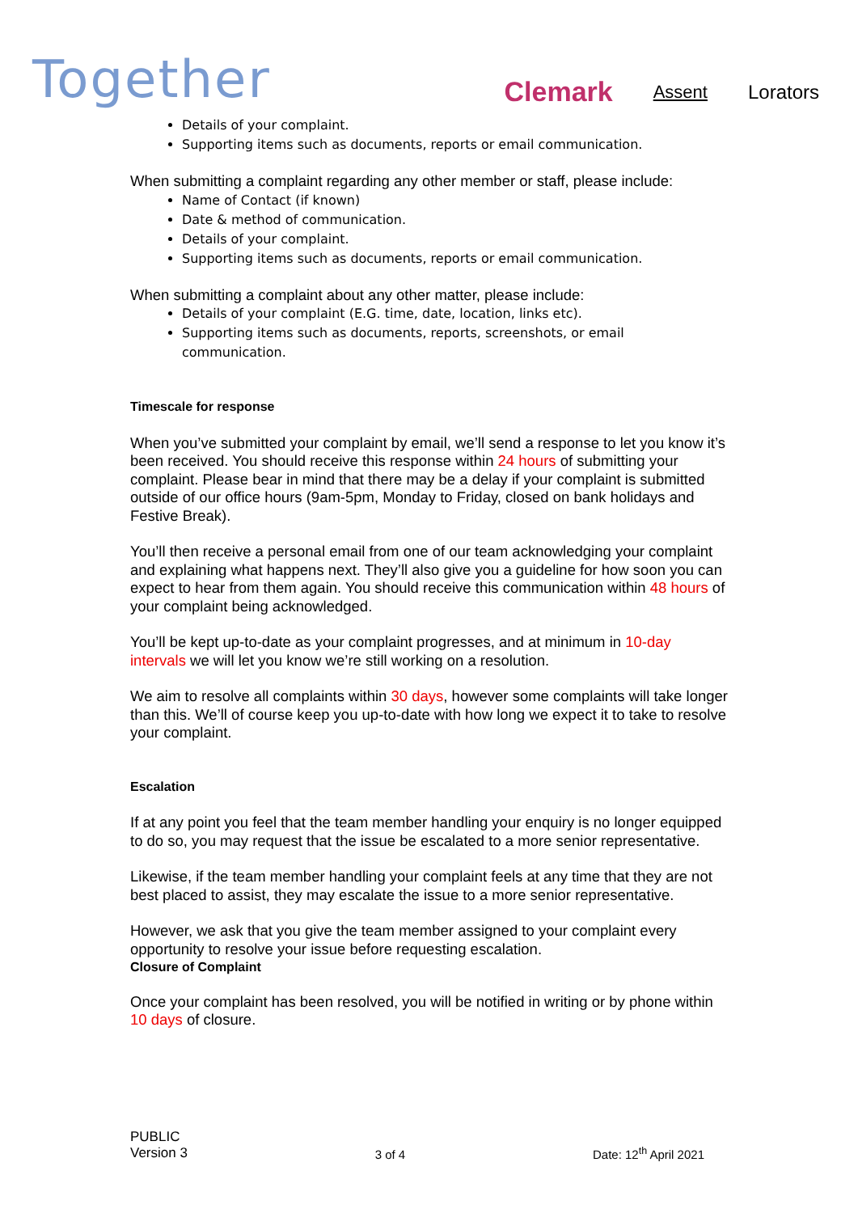Together
Clemark Assent Lorators
Details of your complaint.
Supporting items such as documents, reports or email communication.
When submitting a complaint regarding any other member or staff, please include:
Name of Contact (if known)
Date & method of communication.
Details of your complaint.
Supporting items such as documents, reports or email communication.
When submitting a complaint about any other matter, please include:
Details of your complaint (E.G. time, date, location, links etc).
Supporting items such as documents, reports, screenshots, or email communication.
Timescale for response
When you’ve submitted your complaint by email, we’ll send a response to let you know it’s been received. You should receive this response within 24 hours of submitting your complaint. Please bear in mind that there may be a delay if your complaint is submitted outside of our office hours (9am-5pm, Monday to Friday, closed on bank holidays and Festive Break).
You’ll then receive a personal email from one of our team acknowledging your complaint and explaining what happens next. They’ll also give you a guideline for how soon you can expect to hear from them again. You should receive this communication within 48 hours of your complaint being acknowledged.
You’ll be kept up-to-date as your complaint progresses, and at minimum in 10-day intervals we will let you know we’re still working on a resolution.
We aim to resolve all complaints within 30 days, however some complaints will take longer than this. We’ll of course keep you up-to-date with how long we expect it to take to resolve your complaint.
Escalation
If at any point you feel that the team member handling your enquiry is no longer equipped to do so, you may request that the issue be escalated to a more senior representative.
Likewise, if the team member handling your complaint feels at any time that they are not best placed to assist, they may escalate the issue to a more senior representative.
However, we ask that you give the team member assigned to your complaint every opportunity to resolve your issue before requesting escalation.
Closure of Complaint
Once your complaint has been resolved, you will be notified in writing or by phone within 10 days of closure.
PUBLIC
Version 3
3 of 4
Date: 12<sup>th</sup> April 2021